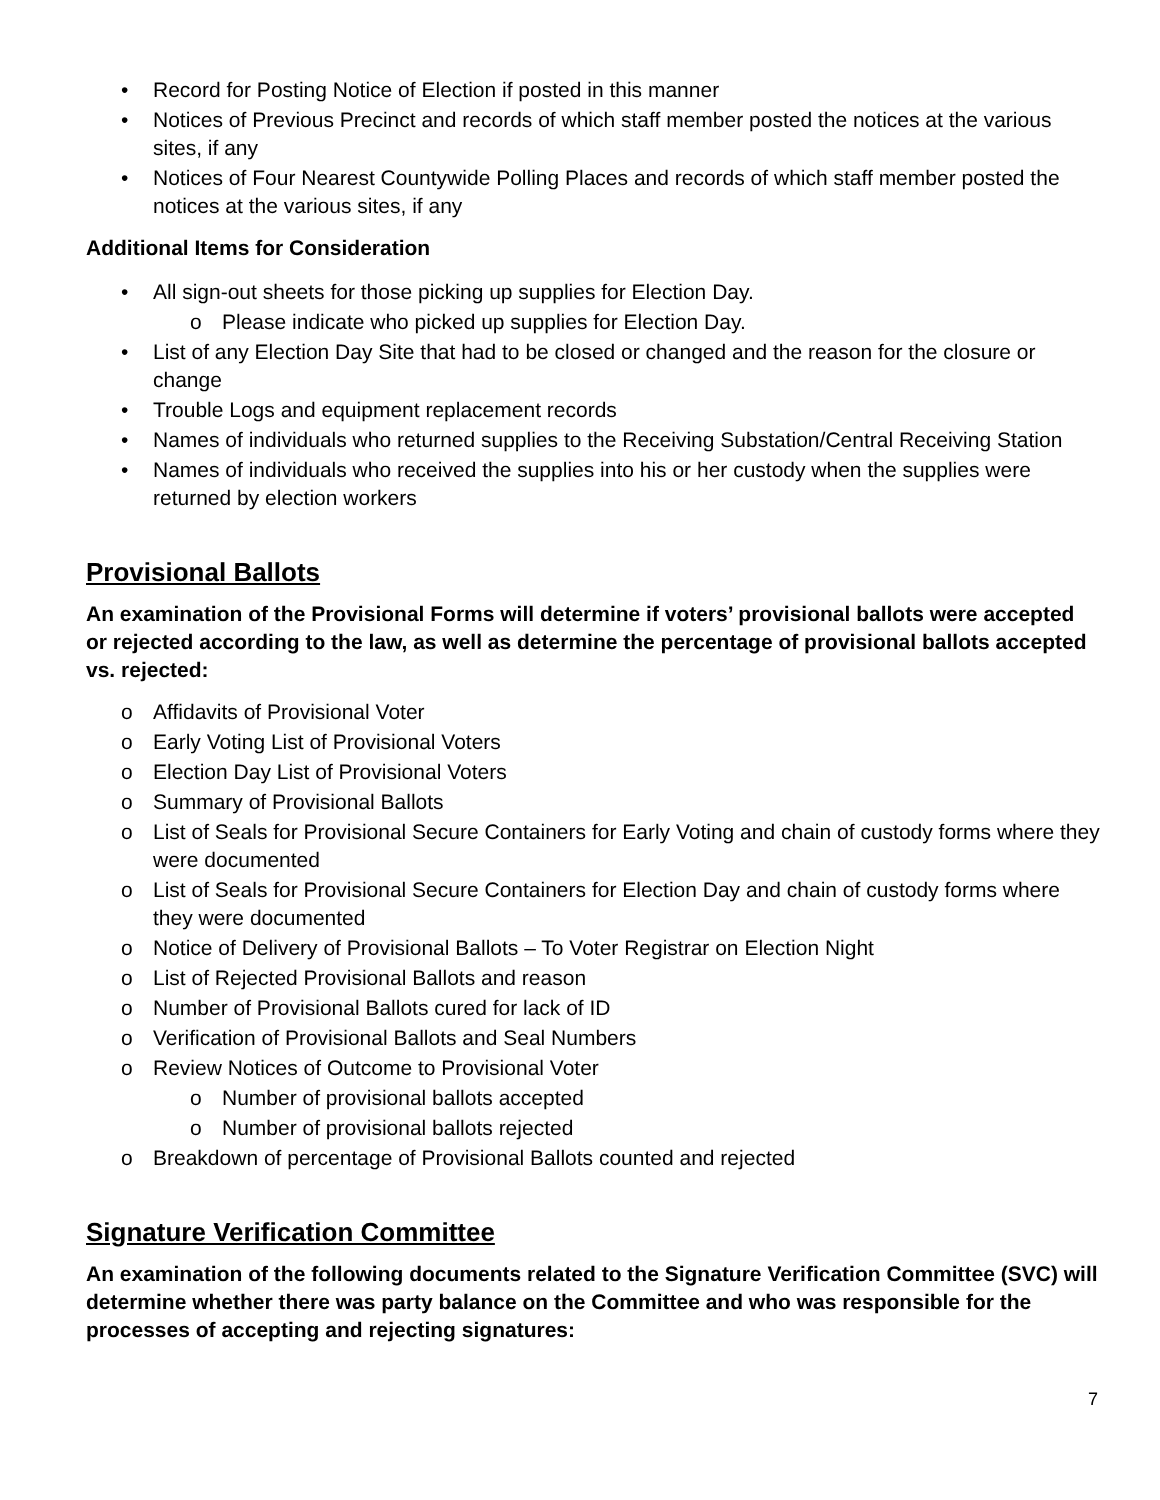• Record for Posting Notice of Election if posted in this manner
• Notices of Previous Precinct and records of which staff member posted the notices at the various sites, if any
• Notices of Four Nearest Countywide Polling Places and records of which staff member posted the notices at the various sites, if any
Additional Items for Consideration
• All sign-out sheets for those picking up supplies for Election Day.
o Please indicate who picked up supplies for Election Day.
• List of any Election Day Site that had to be closed or changed and the reason for the closure or change
• Trouble Logs and equipment replacement records
• Names of individuals who returned supplies to the Receiving Substation/Central Receiving Station
• Names of individuals who received the supplies into his or her custody when the supplies were returned by election workers
Provisional Ballots
An examination of the Provisional Forms will determine if voters’ provisional ballots were accepted or rejected according to the law, as well as determine the percentage of provisional ballots accepted vs. rejected:
o Affidavits of Provisional Voter
o Early Voting List of Provisional Voters
o Election Day List of Provisional Voters
o Summary of Provisional Ballots
o List of Seals for Provisional Secure Containers for Early Voting and chain of custody forms where they were documented
o List of Seals for Provisional Secure Containers for Election Day and chain of custody forms where they were documented
o Notice of Delivery of Provisional Ballots – To Voter Registrar on Election Night
o List of Rejected Provisional Ballots and reason
o Number of Provisional Ballots cured for lack of ID
o Verification of Provisional Ballots and Seal Numbers
o Review Notices of Outcome to Provisional Voter
o Number of provisional ballots accepted
o Number of provisional ballots rejected
o Breakdown of percentage of Provisional Ballots counted and rejected
Signature Verification Committee
An examination of the following documents related to the Signature Verification Committee (SVC) will determine whether there was party balance on the Committee and who was responsible for the processes of accepting and rejecting signatures:
7